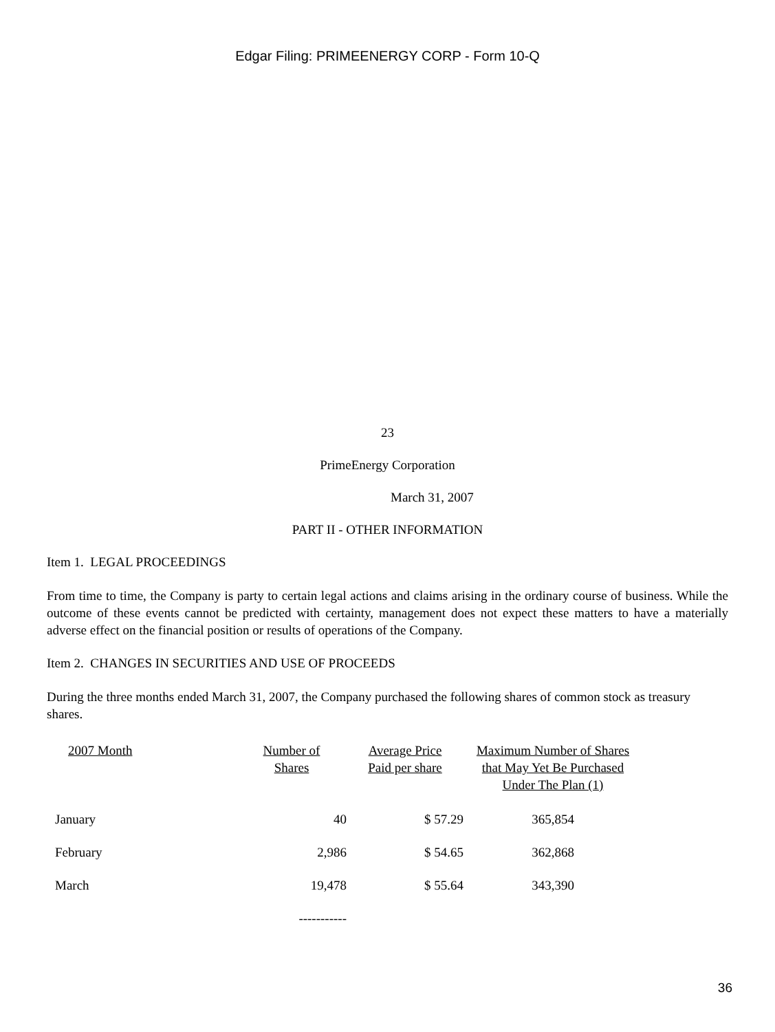Edgar Filing: PRIMEENERGY CORP - Form 10-Q
23
PrimeEnergy Corporation
March 31, 2007
PART II - OTHER INFORMATION
Item 1. LEGAL PROCEEDINGS
From time to time, the Company is party to certain legal actions and claims arising in the ordinary course of business. While the outcome of these events cannot be predicted with certainty, management does not expect these matters to have a materially adverse effect on the financial position or results of operations of the Company.
Item 2. CHANGES IN SECURITIES AND USE OF PROCEEDS
During the three months ended March 31, 2007, the Company purchased the following shares of common stock as treasury shares.
| 2007 Month | Number of Shares | Average Price Paid per share | Maximum Number of Shares that May Yet Be Purchased Under The Plan (1) |
| --- | --- | --- | --- |
| January | 40 | $ 57.29 | 365,854 |
| February | 2,986 | $ 54.65 | 362,868 |
| March | 19,478 | $ 55.64 | 343,390 |
| | ----------- | | |
36